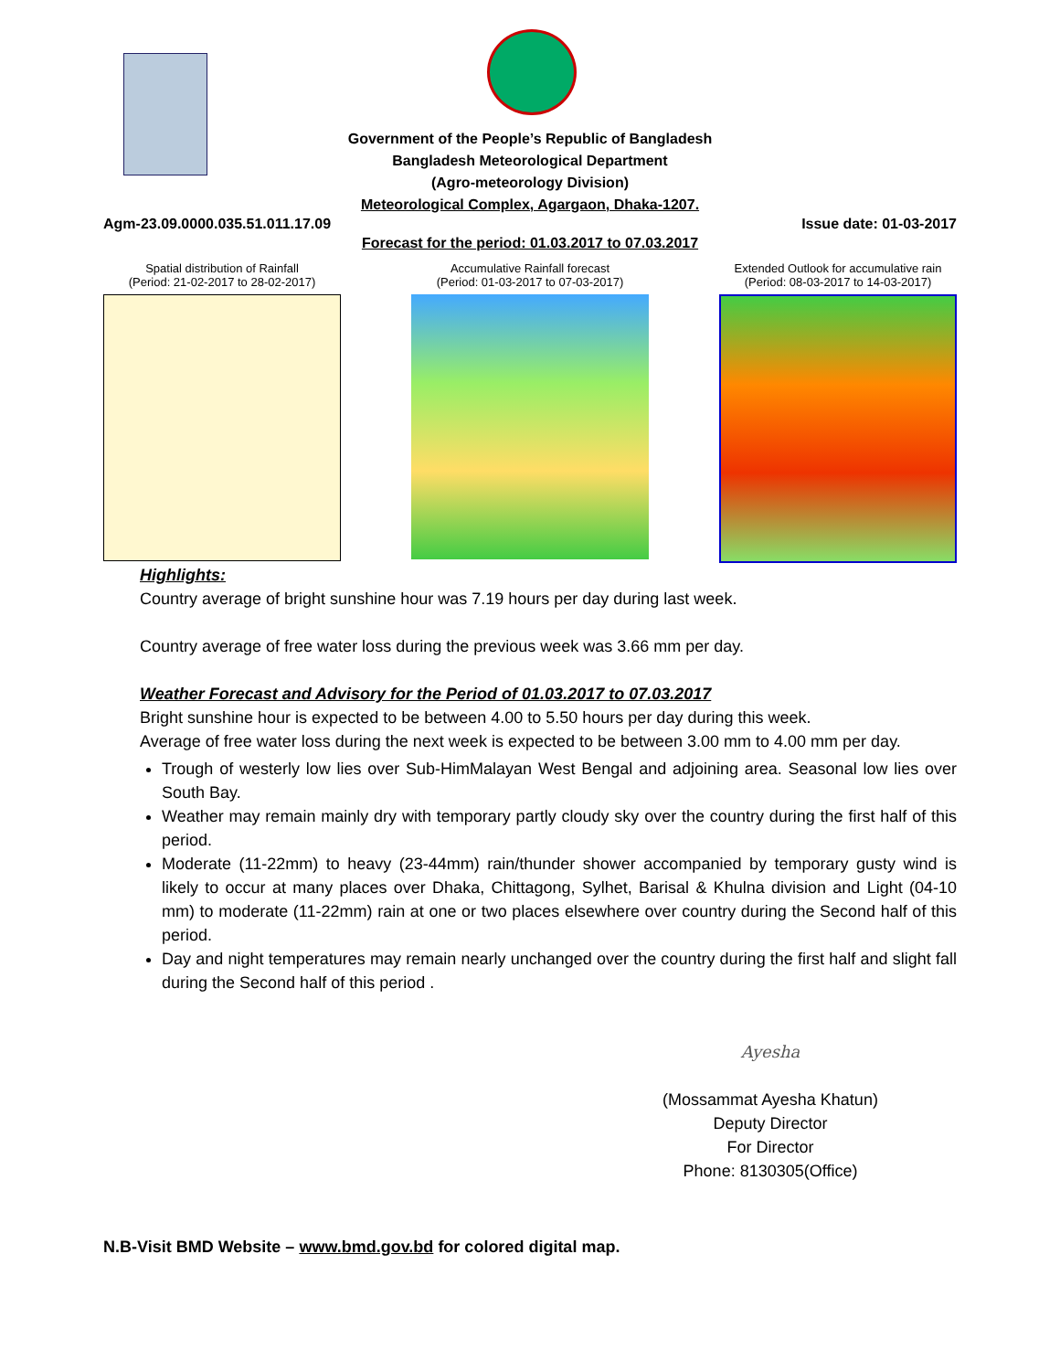Government of the People’s Republic of Bangladesh
Bangladesh Meteorological Department
(Agro-meteorology Division)
Meteorological Complex, Agargaon, Dhaka-1207.
Agm-23.09.0000.035.51.011.17.09 Issue date: 01-03-2017
Forecast for the period: 01.03.2017 to 07.03.2017
Spatial distribution of Rainfall
(Period: 21-02-2017 to 28-02-2017)
Accumulative Rainfall forecast
(Period: 01-03-2017 to 07-03-2017)
Extended Outlook for accumulative rain
(Period: 08-03-2017 to 14-03-2017)
Highlights:
Country average of bright sunshine hour was 7.19 hours per day during last week.
Country average of free water loss during the previous week was 3.66 mm per day.
Weather Forecast and Advisory for the Period of 01.03.2017 to 07.03.2017
Bright sunshine hour is expected to be between 4.00 to 5.50 hours per day during this week.
Average of free water loss during the next week is expected to be between 3.00 mm to 4.00 mm per day.
Trough of westerly low lies over Sub-HimMalayan West Bengal and adjoining area. Seasonal low lies over South Bay.
Weather may remain mainly dry with temporary partly cloudy sky over the country during the first half of this period.
Moderate (11-22mm) to heavy (23-44mm) rain/thunder shower accompanied by temporary gusty wind is likely to occur at many places over Dhaka, Chittagong, Sylhet, Barisal & Khulna division and Light (04-10 mm) to moderate (11-22mm) rain at one or two places elsewhere over country during the Second half of this period.
Day and night temperatures may remain nearly unchanged over the country during the first half and slight fall during the Second half of this period .
Ayesha
(Mossammat Ayesha Khatun)
Deputy Director
For Director
Phone: 8130305(Office)
N.B-Visit BMD Website – www.bmd.gov.bd for colored digital map.